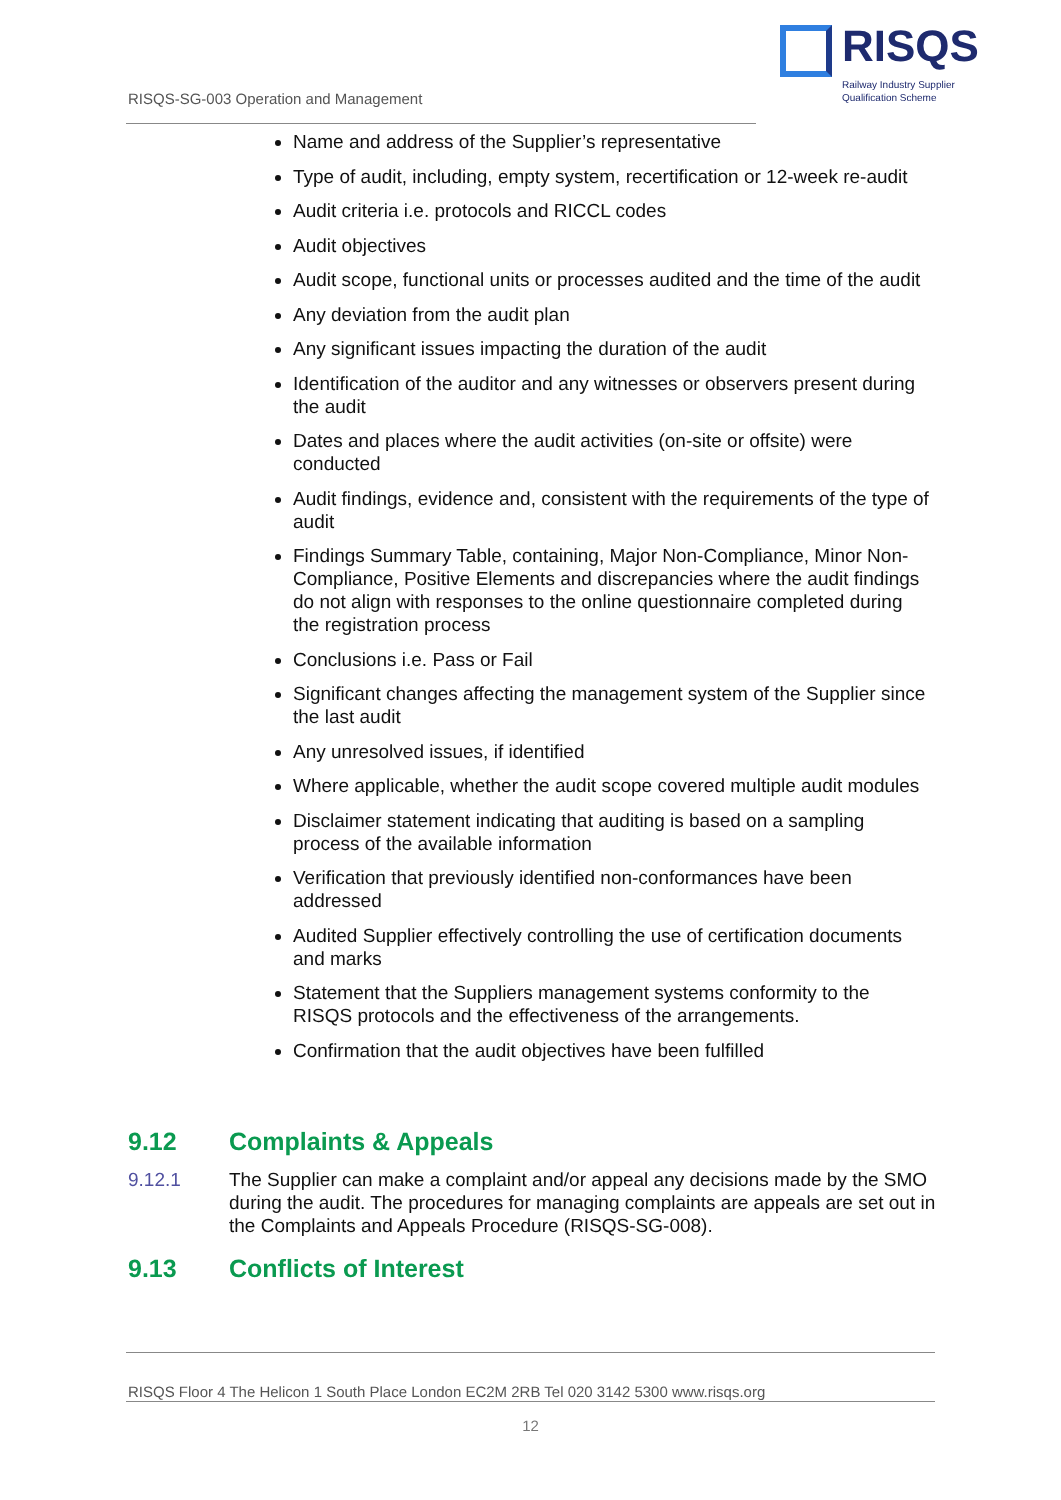RISQS
Railway Industry Supplier
Qualification Scheme
RISQS-SG-003 Operation and Management
Name and address of the Supplier’s representative
Type of audit, including, empty system, recertification or 12-week re-audit
Audit criteria i.e. protocols and RICCL codes
Audit objectives
Audit scope, functional units or processes audited and the time of the audit
Any deviation from the audit plan
Any significant issues impacting the duration of the audit
Identification of the auditor and any witnesses or observers present during the audit
Dates and places where the audit activities (on-site or offsite) were conducted
Audit findings, evidence and, consistent with the requirements of the type of audit
Findings Summary Table, containing, Major Non-Compliance, Minor Non-Compliance, Positive Elements and discrepancies where the audit findings do not align with responses to the online questionnaire completed during the registration process
Conclusions i.e. Pass or Fail
Significant changes affecting the management system of the Supplier since the last audit
Any unresolved issues, if identified
Where applicable, whether the audit scope covered multiple audit modules
Disclaimer statement indicating that auditing is based on a sampling process of the available information
Verification that previously identified non-conformances have been addressed
Audited Supplier effectively controlling the use of certification documents and marks
Statement that the Suppliers management systems conformity to the RISQS protocols and the effectiveness of the arrangements.
Confirmation that the audit objectives have been fulfilled
9.12 Complaints & Appeals
9.12.1 The Supplier can make a complaint and/or appeal any decisions made by the SMO during the audit. The procedures for managing complaints are appeals are set out in the Complaints and Appeals Procedure (RISQS-SG-008).
9.13 Conflicts of Interest
RISQS Floor 4 The Helicon 1 South Place London EC2M 2RB Tel 020 3142 5300 www.risqs.org
12